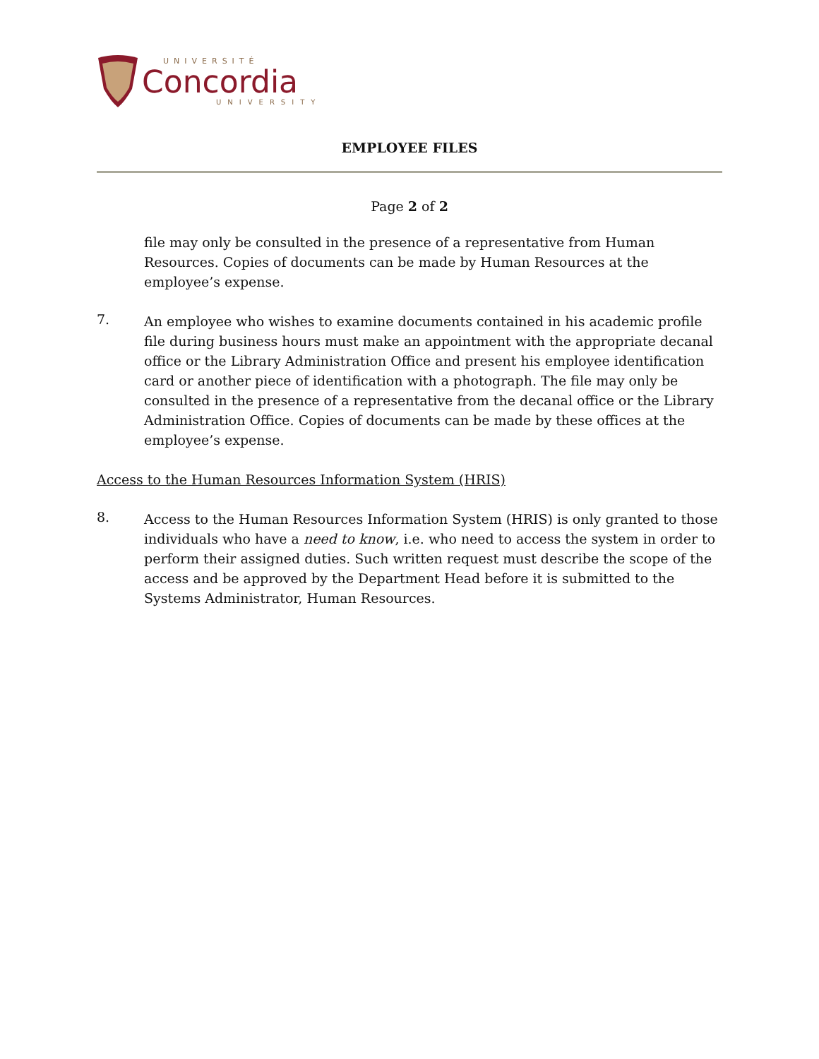UNIVERSITÉ
Concordia
UNIVERSITY
EMPLOYEE FILES
Page 2 of 2
file may only be consulted in the presence of a representative from Human Resources. Copies of documents can be made by Human Resources at the employee’s expense.
7.
An employee who wishes to examine documents contained in his academic profile file during business hours must make an appointment with the appropriate decanal office or the Library Administration Office and present his employee identification card or another piece of identification with a photograph. The file may only be consulted in the presence of a representative from the decanal office or the Library Administration Office. Copies of documents can be made by these offices at the employee’s expense.
Access to the Human Resources Information System (HRIS)
8.
Access to the Human Resources Information System (HRIS) is only granted to those individuals who have a need to know, i.e. who need to access the system in order to perform their assigned duties. Such written request must describe the scope of the access and be approved by the Department Head before it is submitted to the Systems Administrator, Human Resources.